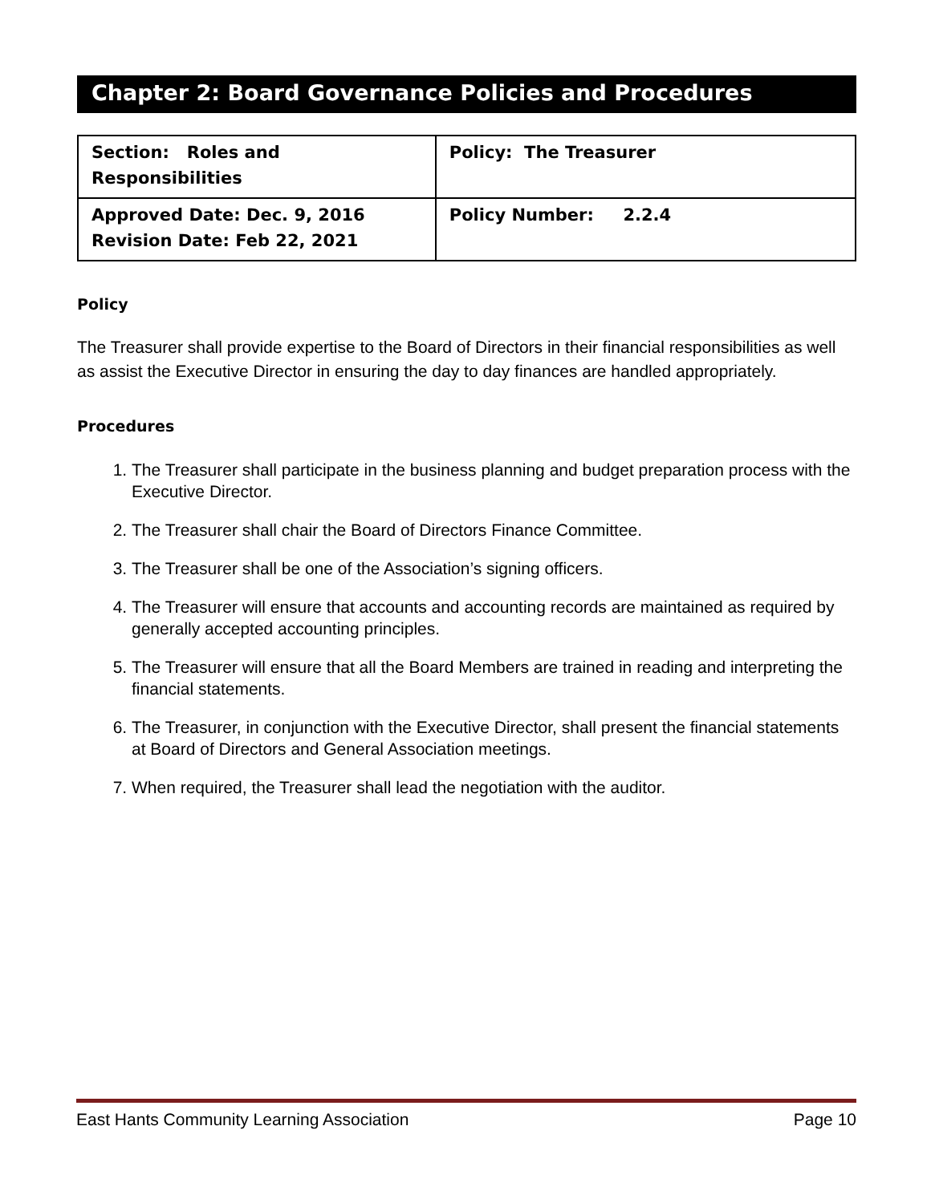Chapter 2: Board Governance Policies and Procedures
| Section: Roles and Responsibilities | Policy: The Treasurer |
| Approved Date: Dec. 9, 2016 Revision Date: Feb 22, 2021 | Policy Number: 2.2.4 |
Policy
The Treasurer shall provide expertise to the Board of Directors in their financial responsibilities as well as assist the Executive Director in ensuring the day to day finances are handled appropriately.
Procedures
1. The Treasurer shall participate in the business planning and budget preparation process with the Executive Director.
2. The Treasurer shall chair the Board of Directors Finance Committee.
3. The Treasurer shall be one of the Association’s signing officers.
4. The Treasurer will ensure that accounts and accounting records are maintained as required by generally accepted accounting principles.
5. The Treasurer will ensure that all the Board Members are trained in reading and interpreting the financial statements.
6. The Treasurer, in conjunction with the Executive Director, shall present the financial statements at Board of Directors and General Association meetings.
7. When required, the Treasurer shall lead the negotiation with the auditor.
East Hants Community Learning Association Page 10